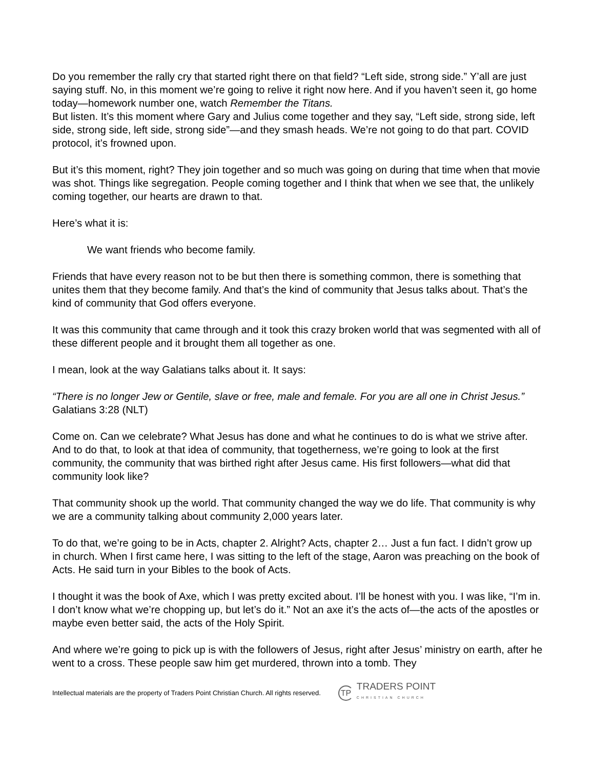Do you remember the rally cry that started right there on that field? “Left side, strong side.” Y’all are just saying stuff. No, in this moment we’re going to relive it right now here. And if you haven’t seen it, go home today—homework number one, watch Remember the Titans.
But listen. It’s this moment where Gary and Julius come together and they say, “Left side, strong side, left side, strong side, left side, strong side”—and they smash heads. We’re not going to do that part. COVID protocol, it’s frowned upon.
But it’s this moment, right? They join together and so much was going on during that time when that movie was shot. Things like segregation. People coming together and I think that when we see that, the unlikely coming together, our hearts are drawn to that.
Here’s what it is:
We want friends who become family.
Friends that have every reason not to be but then there is something common, there is something that unites them that they become family. And that’s the kind of community that Jesus talks about. That’s the kind of community that God offers everyone.
It was this community that came through and it took this crazy broken world that was segmented with all of these different people and it brought them all together as one.
I mean, look at the way Galatians talks about it. It says:
“There is no longer Jew or Gentile, slave or free, male and female. For you are all one in Christ Jesus.” Galatians 3:28 (NLT)
Come on. Can we celebrate? What Jesus has done and what he continues to do is what we strive after. And to do that, to look at that idea of community, that togetherness, we’re going to look at the first community, the community that was birthed right after Jesus came. His first followers—what did that community look like?
That community shook up the world. That community changed the way we do life. That community is why we are a community talking about community 2,000 years later.
To do that, we’re going to be in Acts, chapter 2. Alright? Acts, chapter 2… Just a fun fact. I didn’t grow up in church. When I first came here, I was sitting to the left of the stage, Aaron was preaching on the book of Acts. He said turn in your Bibles to the book of Acts.
I thought it was the book of Axe, which I was pretty excited about. I’ll be honest with you. I was like, “I’m in. I don’t know what we’re chopping up, but let’s do it.” Not an axe it’s the acts of—the acts of the apostles or maybe even better said, the acts of the Holy Spirit.
And where we’re going to pick up is with the followers of Jesus, right after Jesus’ ministry on earth, after he went to a cross. These people saw him get murdered, thrown into a tomb. They
Intellectual materials are the property of Traders Point Christian Church. All rights reserved.
TP
TRADERS POINT
CHRISTIAN CHURCH